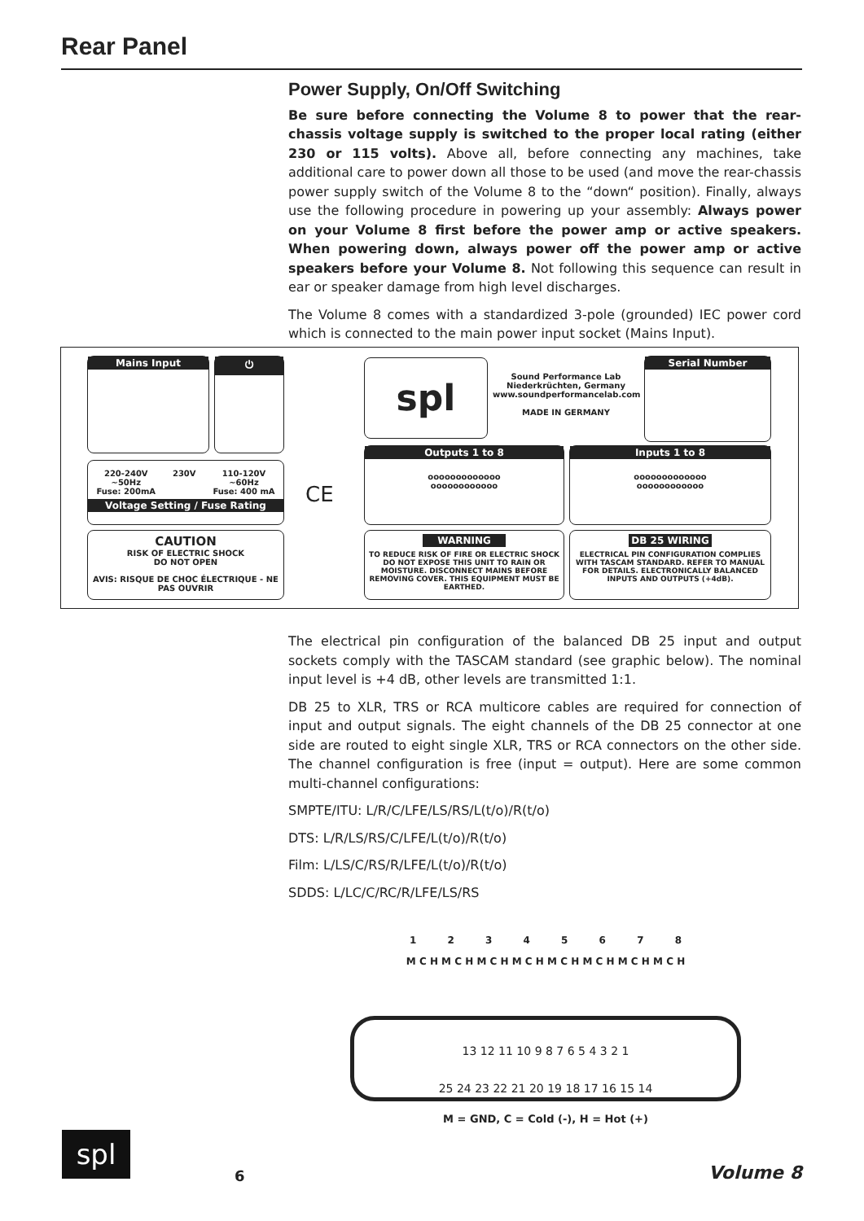Rear Panel
Power Supply, On/Off Switching
Be sure before connecting the Volume 8 to power that the rear-chassis voltage supply is switched to the proper local rating (either 230 or 115 volts). Above all, before connecting any machines, take additional care to power down all those to be used (and move the rear-chassis power supply switch of the Volume 8 to the “down“ position). Finally, always use the following procedure in powering up your assembly: Always power on your Volume 8 first before the power amp or active speakers. When powering down, always power off the power amp or active speakers before your Volume 8. Not following this sequence can result in ear or speaker damage from high level discharges.
The Volume 8 comes with a standardized 3-pole (grounded) IEC power cord which is connected to the main power input socket (Mains Input).
Mains Input ⏻
220-240V
~50Hz
Fuse: 200mA 230V 110-120V
~60Hz
Fuse: 400 mA
Voltage Setting / Fuse Rating
CAUTION
RISK OF ELECTRIC SHOCK
DO NOT OPEN
AVIS: RISQUE DE CHOC ÉLECTRIQUE - NE PAS OUVRIR
CE
spl
Sound Performance Lab
Niederkrüchten, Germany
www.soundperformancelab.com
MADE IN GERMANY
Serial Number
Outputs 1 to 8
ooooooooooooo
oooooooooooo
Inputs 1 to 8
ooooooooooooo
oooooooooooo
WARNING
TO REDUCE RISK OF FIRE OR ELECTRIC SHOCK DO NOT EXPOSE THIS UNIT TO RAIN OR MOISTURE. DISCONNECT MAINS BEFORE REMOVING COVER. THIS EQUIPMENT MUST BE EARTHED.
DB 25 WIRING
ELECTRICAL PIN CONFIGURATION COMPLIES WITH TASCAM STANDARD. REFER TO MANUAL FOR DETAILS. ELECTRONICALLY BALANCED INPUTS AND OUTPUTS (+4dB).
The electrical pin configuration of the balanced DB 25 input and output sockets comply with the TASCAM standard (see graphic below). The nominal input level is +4 dB, other levels are transmitted 1:1.
DB 25 to XLR, TRS or RCA multicore cables are required for connection of input and output signals. The eight channels of the DB 25 connector at one side are routed to eight single XLR, TRS or RCA connectors on the other side. The channel configuration is free (input = output). Here are some common multi-channel configurations:
SMPTE/ITU: L/R/C/LFE/LS/RS/L(t/o)/R(t/o)
DTS: L/R/LS/RS/C/LFE/L(t/o)/R(t/o)
Film: L/LS/C/RS/R/LFE/L(t/o)/R(t/o)
SDDS: L/LC/C/RC/R/LFE/LS/RS
1 2 3 4 5 6 7 8
M C H M C H M C H M C H M C H M C H M C H M C H
13 12 11 10 9 8 7 6 5 4 3 2 1
25 24 23 22 21 20 19 18 17 16 15 14
M = GND, C = Cold (-), H = Hot (+)
spl
6 Volume 8